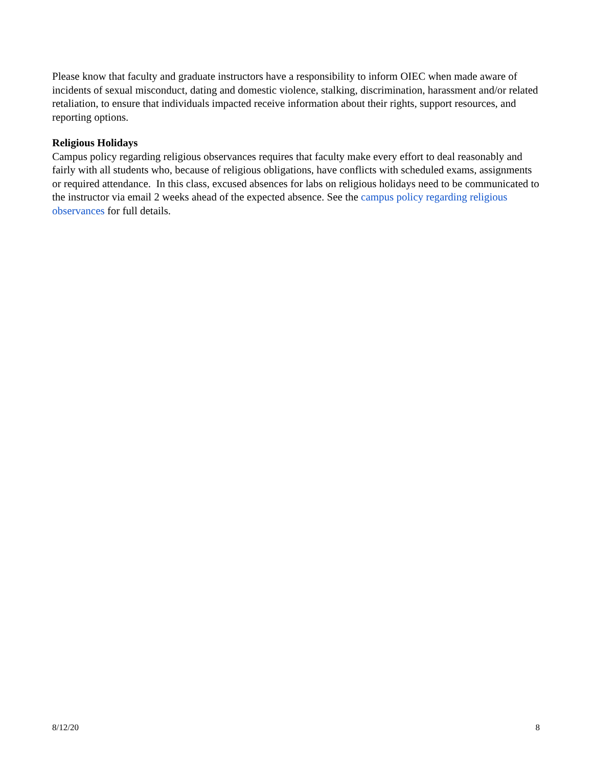Please know that faculty and graduate instructors have a responsibility to inform OIEC when made aware of incidents of sexual misconduct, dating and domestic violence, stalking, discrimination, harassment and/or related retaliation, to ensure that individuals impacted receive information about their rights, support resources, and reporting options.
Religious Holidays
Campus policy regarding religious observances requires that faculty make every effort to deal reasonably and fairly with all students who, because of religious obligations, have conflicts with scheduled exams, assignments or required attendance. In this class, excused absences for labs on religious holidays need to be communicated to the instructor via email 2 weeks ahead of the expected absence. See the campus policy regarding religious observances for full details.
8/12/20 8